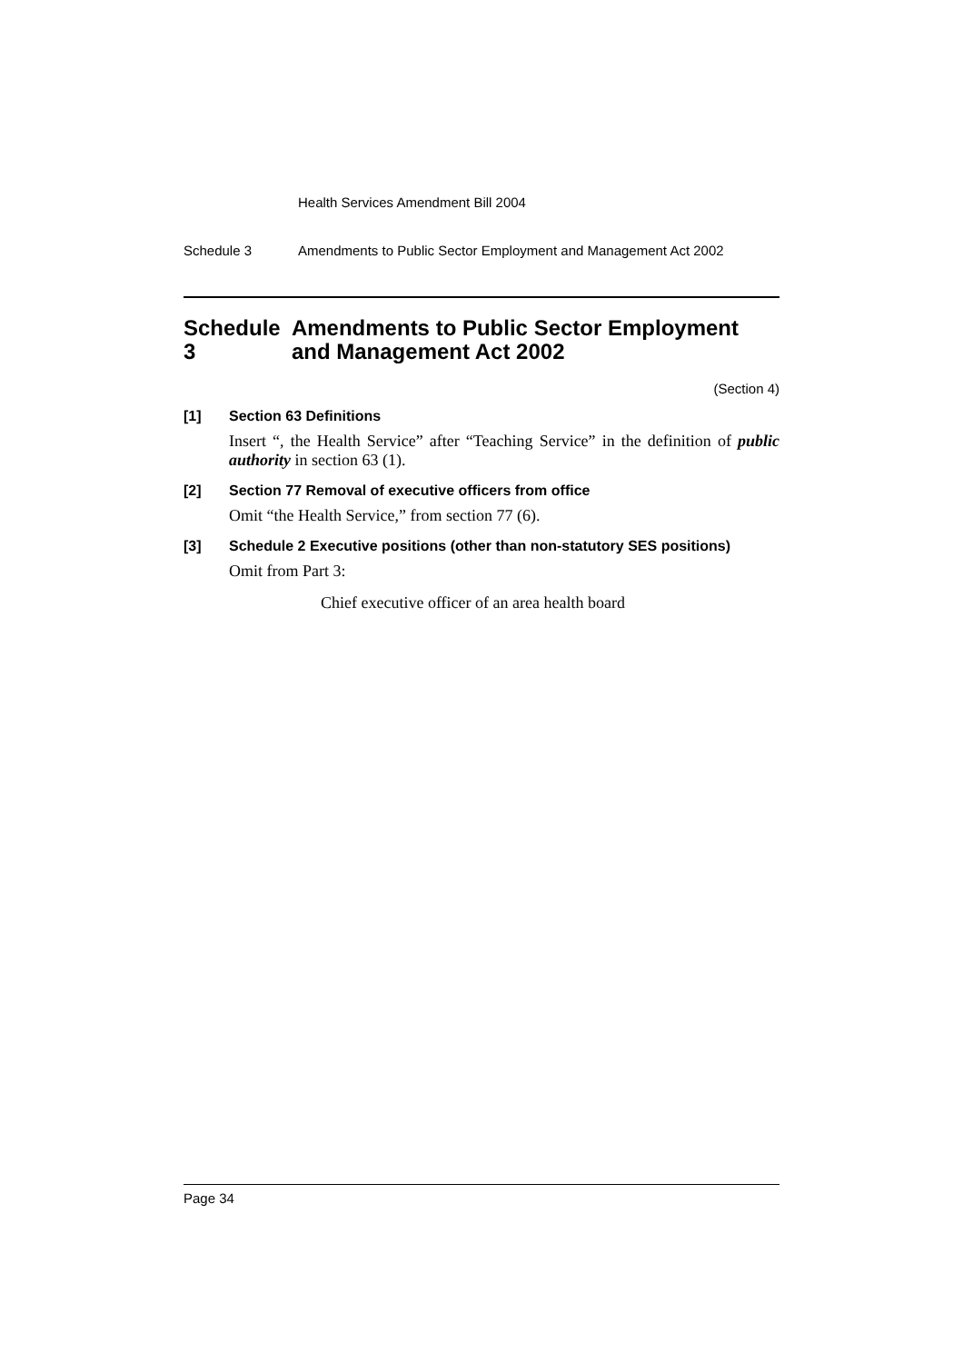Health Services Amendment Bill 2004
Schedule 3 Amendments to Public Sector Employment and Management Act 2002
Schedule 3 Amendments to Public Sector Employment and Management Act 2002
(Section 4)
[1] Section 63 Definitions
Insert “, the Health Service” after “Teaching Service” in the definition of public authority in section 63 (1).
[2] Section 77 Removal of executive officers from office
Omit “the Health Service,” from section 77 (6).
[3] Schedule 2 Executive positions (other than non-statutory SES positions)
Omit from Part 3:
Chief executive officer of an area health board
Page 34